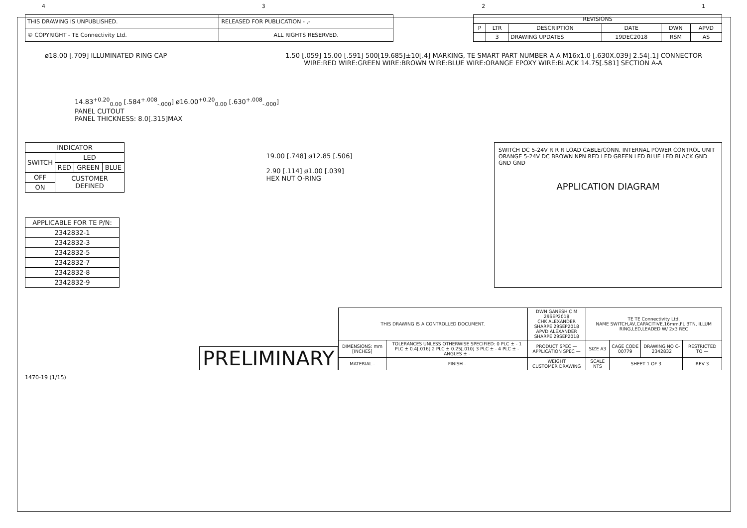4321
| THIS DRAWING IS UNPUBLISHED. | RELEASED FOR PUBLICATION - ,- |
| © COPYRIGHT - TE Connectivity Ltd. | ALL RIGHTS RESERVED. |
| REVISIONS | | | | | |
| --- | --- | --- | --- | --- | --- |
| P | LTR | DESCRIPTION | DATE | DWN | APVD |
| | 3 | DRAWING UPDATES | 19DEC2018 | RSM | AS |
ø18.00 [.709] ILLUMINATED RING CAP 1.50 [.059] 15.00 [.591] 500[19.685]±10[.4] MARKING, TE SMART PART NUMBER A A M16x1.0 [.630X.039] 2.54[.1] CONNECTOR
WIRE:RED WIRE:GREEN WIRE:BROWN WIRE:BLUE WIRE:ORANGE EPOXY WIRE:BLACK 14.75[.581] SECTION A-A
14.83<sup>+0.20</sup><sub>0.00</sub> [.584<sup>+.008</sup><sub>-.000</sub>] ø16.00<sup>+0.20</sup><sub>0.00</sub> [.630<sup>+.008</sup><sub>-.000</sub>]
PANEL CUTOUT
PANEL THICKNESS: 8.0[.315]MAX
| INDICATOR | | | |
| --- | --- | --- | --- |
| SWITCH | LED | | |
| | RED | GREEN | BLUE |
| OFF | CUSTOMER DEFINED | | |
| ON | | | |
| APPLICABLE FOR TE P/N: |
| --- |
| 2342832-1 |
| 2342832-3 |
| 2342832-5 |
| 2342832-7 |
| 2342832-8 |
| 2342832-9 |
19.00 [.748] ø12.85 [.506]
2.90 [.114] ø1.00 [.039]
HEX NUT O-RING
SWITCH DC 5-24V R R R LOAD CABLE/CONN. INTERNAL POWER CONTROL UNIT ORANGE 5-24V DC BROWN NPN RED LED GREEN LED BLUE LED BLACK GND GND GND
APPLICATION DIAGRAM
PRELIMINARY
| THIS DRAWING IS A CONTROLLED DOCUMENT. | | DWN GANESH C M 29SEP2018 CHK ALEXANDER SHARPE 29SEP2018 APVD ALEXANDER SHARPE 29SEP2018 | TE TE Connectivity Ltd. NAME SWITCH,AV,CAPACITIVE,16mm,FL BTN, ILLUM RING,LED,LEADED W/ 2x3 REC | | | |
| DIMENSIONS: mm [INCHES] | TOLERANCES UNLESS OTHERWISE SPECIFIED: 0 PLC ± - 1 PLC ± 0.4[.016] 2 PLC ± 0.25[.010] 3 PLC ± - 4 PLC ± - ANGLES ± - | PRODUCT SPEC — APPLICATION SPEC — | SIZE A3 | CAGE CODE 00779 | DRAWING NO C-2342832 | RESTRICTED TO — |
| MATERIAL - | FINISH - | WEIGHT CUSTOMER DRAWING | SCALE NTS | SHEET 1 OF 3 | | REV 3 |
1470-19 (1/15)